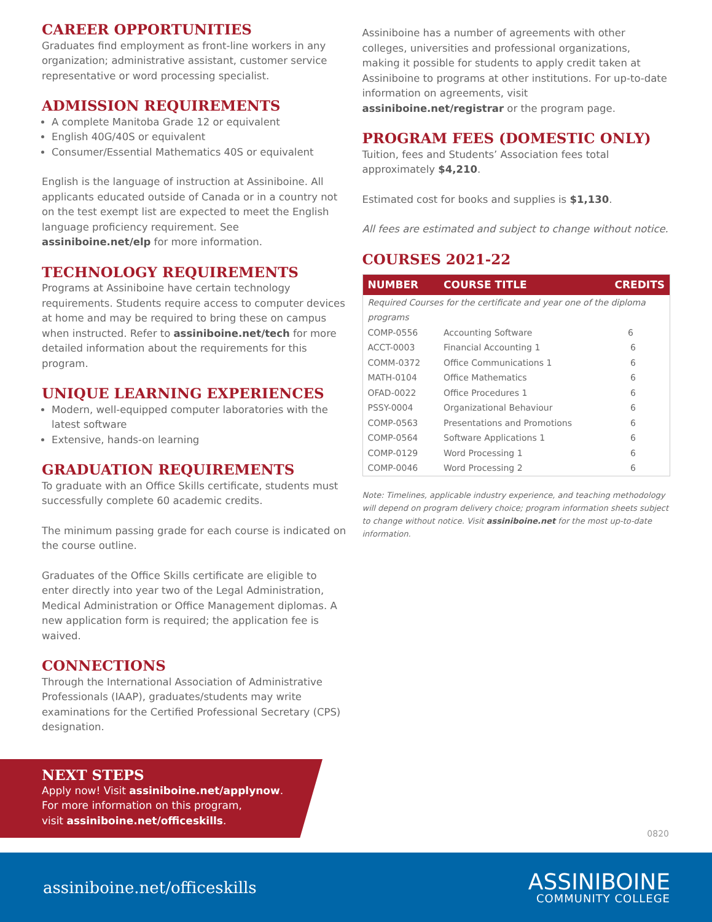CAREER OPPORTUNITIES
Graduates find employment as front-line workers in any organization; administrative assistant, customer service representative or word processing specialist.
ADMISSION REQUIREMENTS
A complete Manitoba Grade 12 or equivalent
English 40G/40S or equivalent
Consumer/Essential Mathematics 40S or equivalent
English is the language of instruction at Assiniboine. All applicants educated outside of Canada or in a country not on the test exempt list are expected to meet the English language proficiency requirement. See assiniboine.net/elp for more information.
TECHNOLOGY REQUIREMENTS
Programs at Assiniboine have certain technology requirements. Students require access to computer devices at home and may be required to bring these on campus when instructed. Refer to assiniboine.net/tech for more detailed information about the requirements for this program.
UNIQUE LEARNING EXPERIENCES
Modern, well-equipped computer laboratories with the latest software
Extensive, hands-on learning
GRADUATION REQUIREMENTS
To graduate with an Office Skills certificate, students must successfully complete 60 academic credits.
The minimum passing grade for each course is indicated on the course outline.
Graduates of the Office Skills certificate are eligible to enter directly into year two of the Legal Administration, Medical Administration or Office Management diplomas. A new application form is required; the application fee is waived.
CONNECTIONS
Through the International Association of Administrative Professionals (IAAP), graduates/students may write examinations for the Certified Professional Secretary (CPS) designation.
Assiniboine has a number of agreements with other colleges, universities and professional organizations, making it possible for students to apply credit taken at Assiniboine to programs at other institutions. For up-to-date information on agreements, visit assiniboine.net/registrar or the program page.
PROGRAM FEES (DOMESTIC ONLY)
Tuition, fees and Students’ Association fees total approximately $4,210.
Estimated cost for books and supplies is $1,130.
All fees are estimated and subject to change without notice.
COURSES 2021-22
| NUMBER | COURSE TITLE | CREDITS |
| --- | --- | --- |
| Required Courses for the certificate and year one of the diploma programs | | |
| COMP-0556 | Accounting Software | 6 |
| ACCT-0003 | Financial Accounting 1 | 6 |
| COMM-0372 | Office Communications 1 | 6 |
| MATH-0104 | Office Mathematics | 6 |
| OFAD-0022 | Office Procedures 1 | 6 |
| PSSY-0004 | Organizational Behaviour | 6 |
| COMP-0563 | Presentations and Promotions | 6 |
| COMP-0564 | Software Applications 1 | 6 |
| COMP-0129 | Word Processing 1 | 6 |
| COMP-0046 | Word Processing 2 | 6 |
Note: Timelines, applicable industry experience, and teaching methodology will depend on program delivery choice; program information sheets subject to change without notice. Visit assiniboine.net for the most up-to-date information.
NEXT STEPS
Apply now! Visit assiniboine.net/applynow.
For more information on this program,
visit assiniboine.net/officeskills.
0820
assiniboine.net/officeskills
ASSINIBOINE
COMMUNITY COLLEGE